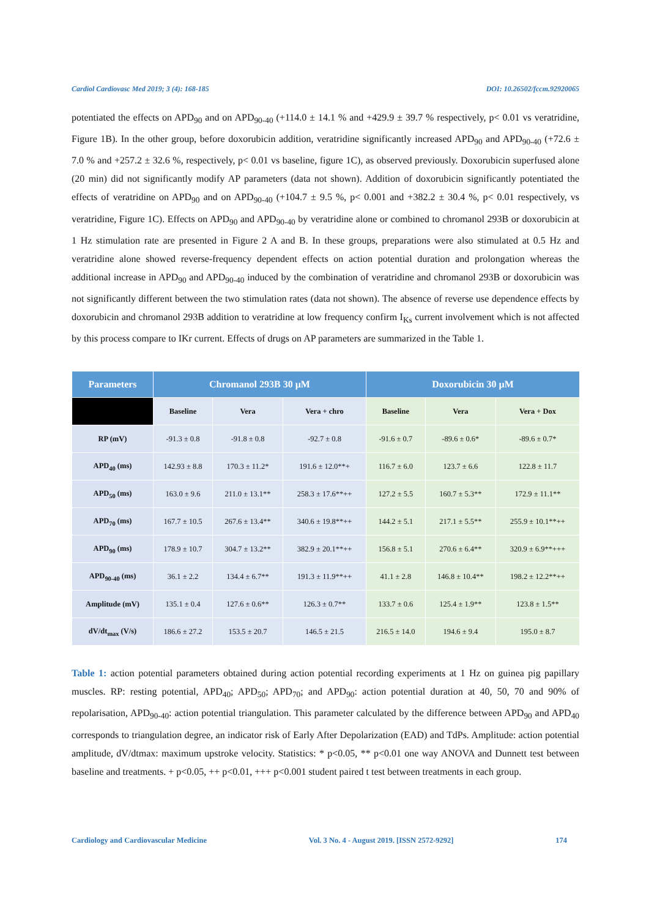Cardiol Cardiovasc Med 2019; 3 (4): 168-185 DOI: 10.26502/fccm.92920065
potentiated the effects on APD<sub>90</sub> and on APD<sub>90-40</sub> (+114.0 ± 14.1 % and +429.9 ± 39.7 % respectively, p< 0.01 vs veratridine, Figure 1B). In the other group, before doxorubicin addition, veratridine significantly increased APD<sub>90</sub> and APD<sub>90-40</sub> (+72.6 ± 7.0 % and +257.2 ± 32.6 %, respectively, p< 0.01 vs baseline, figure 1C), as observed previously. Doxorubicin superfused alone (20 min) did not significantly modify AP parameters (data not shown). Addition of doxorubicin significantly potentiated the effects of veratridine on APD<sub>90</sub> and on APD<sub>90-40</sub> (+104.7 ± 9.5 %, p< 0.001 and +382.2 ± 30.4 %, p< 0.01 respectively, vs veratridine, Figure 1C). Effects on APD<sub>90</sub> and APD<sub>90-40</sub> by veratridine alone or combined to chromanol 293B or doxorubicin at 1 Hz stimulation rate are presented in Figure 2 A and B. In these groups, preparations were also stimulated at 0.5 Hz and veratridine alone showed reverse-frequency dependent effects on action potential duration and prolongation whereas the additional increase in APD<sub>90</sub> and APD<sub>90-40</sub> induced by the combination of veratridine and chromanol 293B or doxorubicin was not significantly different between the two stimulation rates (data not shown). The absence of reverse use dependence effects by doxorubicin and chromanol 293B addition to veratridine at low frequency confirm I<sub>Ks</sub> current involvement which is not affected by this process compare to IKr current. Effects of drugs on AP parameters are summarized in the Table 1.
| Parameters | Chromanol 293B 30 µM | | | Doxorubicin 30 µM | | |
| --- | --- | --- | --- | --- | --- | --- |
| | Baseline | Vera | Vera + chro | Baseline | Vera | Vera + Dox |
| RP (mV) | -91.3 ± 0.8 | -91.8 ± 0.8 | -92.7 ± 0.8 | -91.6 ± 0.7 | -89.6 ± 0.6* | -89.6 ± 0.7* |
| APD<sub>40</sub> (ms) | 142.93 ± 8.8 | 170.3 ± 11.2* | 191.6 ± 12.0**+ | 116.7 ± 6.0 | 123.7 ± 6.6 | 122.8 ± 11.7 |
| APD<sub>50</sub> (ms) | 163.0 ± 9.6 | 211.0 ± 13.1** | 258.3 ± 17.6**++ | 127.2 ± 5.5 | 160.7 ± 5.3** | 172.9 ± 11.1** |
| APD<sub>70</sub> (ms) | 167.7 ± 10.5 | 267.6 ± 13.4** | 340.6 ± 19.8**++ | 144.2 ± 5.1 | 217.1 ± 5.5** | 255.9 ± 10.1**++ |
| APD<sub>90</sub> (ms) | 178.9 ± 10.7 | 304.7 ± 13.2** | 382.9 ± 20.1**++ | 156.8 ± 5.1 | 270.6 ± 6.4** | 320.9 ± 6.9**+++ |
| APD<sub>90-40</sub> (ms) | 36.1 ± 2.2 | 134.4 ± 6.7** | 191.3 ± 11.9**++ | 41.1 ± 2.8 | 146.8 ± 10.4** | 198.2 ± 12.2**++ |
| Amplitude (mV) | 135.1 ± 0.4 | 127.6 ± 0.6** | 126.3 ± 0.7** | 133.7 ± 0.6 | 125.4 ± 1.9** | 123.8 ± 1.5** |
| dV/dt<sub>max</sub> (V/s) | 186.6 ± 27.2 | 153.5 ± 20.7 | 146.5 ± 21.5 | 216.5 ± 14.0 | 194.6 ± 9.4 | 195.0 ± 8.7 |
Table 1: action potential parameters obtained during action potential recording experiments at 1 Hz on guinea pig papillary muscles. RP: resting potential, APD<sub>40</sub>; APD<sub>50</sub>; APD<sub>70</sub>; and APD<sub>90</sub>: action potential duration at 40, 50, 70 and 90% of repolarisation, APD<sub>90-40</sub>: action potential triangulation. This parameter calculated by the difference between APD<sub>90</sub> and APD<sub>40</sub> corresponds to triangulation degree, an indicator risk of Early After Depolarization (EAD) and TdPs. Amplitude: action potential amplitude, dV/dtmax: maximum upstroke velocity. Statistics: * p<0.05, ** p<0.01 one way ANOVA and Dunnett test between baseline and treatments. + p<0.05, ++ p<0.01, +++ p<0.001 student paired t test between treatments in each group.
Cardiology and Cardiovascular Medicine Vol. 3 No. 4 - August 2019. [ISSN 2572-9292] 174